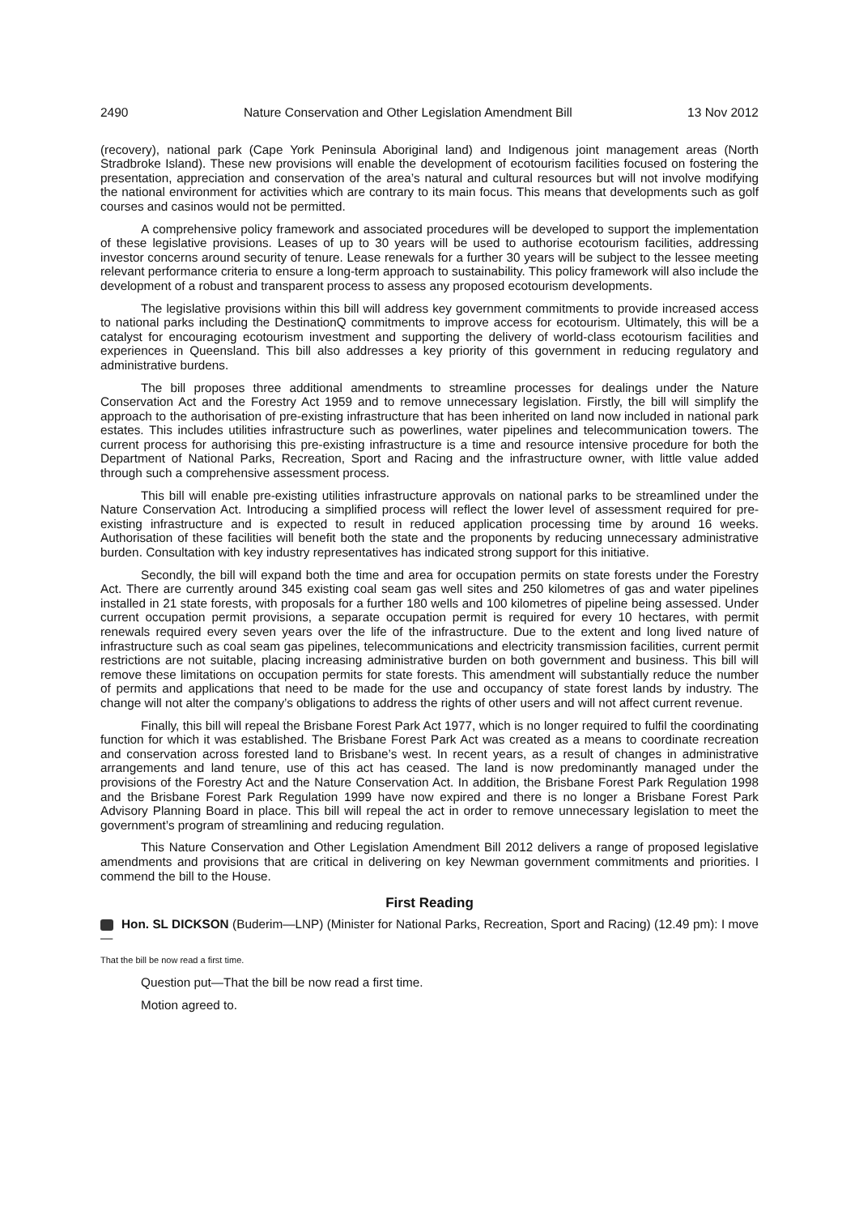2490 Nature Conservation and Other Legislation Amendment Bill 13 Nov 2012
(recovery), national park (Cape York Peninsula Aboriginal land) and Indigenous joint management areas (North Stradbroke Island). These new provisions will enable the development of ecotourism facilities focused on fostering the presentation, appreciation and conservation of the area’s natural and cultural resources but will not involve modifying the national environment for activities which are contrary to its main focus. This means that developments such as golf courses and casinos would not be permitted.
A comprehensive policy framework and associated procedures will be developed to support the implementation of these legislative provisions. Leases of up to 30 years will be used to authorise ecotourism facilities, addressing investor concerns around security of tenure. Lease renewals for a further 30 years will be subject to the lessee meeting relevant performance criteria to ensure a long-term approach to sustainability. This policy framework will also include the development of a robust and transparent process to assess any proposed ecotourism developments.
The legislative provisions within this bill will address key government commitments to provide increased access to national parks including the DestinationQ commitments to improve access for ecotourism. Ultimately, this will be a catalyst for encouraging ecotourism investment and supporting the delivery of world-class ecotourism facilities and experiences in Queensland. This bill also addresses a key priority of this government in reducing regulatory and administrative burdens.
The bill proposes three additional amendments to streamline processes for dealings under the Nature Conservation Act and the Forestry Act 1959 and to remove unnecessary legislation. Firstly, the bill will simplify the approach to the authorisation of pre-existing infrastructure that has been inherited on land now included in national park estates. This includes utilities infrastructure such as powerlines, water pipelines and telecommunication towers. The current process for authorising this pre-existing infrastructure is a time and resource intensive procedure for both the Department of National Parks, Recreation, Sport and Racing and the infrastructure owner, with little value added through such a comprehensive assessment process.
This bill will enable pre-existing utilities infrastructure approvals on national parks to be streamlined under the Nature Conservation Act. Introducing a simplified process will reflect the lower level of assessment required for pre-existing infrastructure and is expected to result in reduced application processing time by around 16 weeks. Authorisation of these facilities will benefit both the state and the proponents by reducing unnecessary administrative burden. Consultation with key industry representatives has indicated strong support for this initiative.
Secondly, the bill will expand both the time and area for occupation permits on state forests under the Forestry Act. There are currently around 345 existing coal seam gas well sites and 250 kilometres of gas and water pipelines installed in 21 state forests, with proposals for a further 180 wells and 100 kilometres of pipeline being assessed. Under current occupation permit provisions, a separate occupation permit is required for every 10 hectares, with permit renewals required every seven years over the life of the infrastructure. Due to the extent and long lived nature of infrastructure such as coal seam gas pipelines, telecommunications and electricity transmission facilities, current permit restrictions are not suitable, placing increasing administrative burden on both government and business. This bill will remove these limitations on occupation permits for state forests. This amendment will substantially reduce the number of permits and applications that need to be made for the use and occupancy of state forest lands by industry. The change will not alter the company’s obligations to address the rights of other users and will not affect current revenue.
Finally, this bill will repeal the Brisbane Forest Park Act 1977, which is no longer required to fulfil the coordinating function for which it was established. The Brisbane Forest Park Act was created as a means to coordinate recreation and conservation across forested land to Brisbane’s west. In recent years, as a result of changes in administrative arrangements and land tenure, use of this act has ceased. The land is now predominantly managed under the provisions of the Forestry Act and the Nature Conservation Act. In addition, the Brisbane Forest Park Regulation 1998 and the Brisbane Forest Park Regulation 1999 have now expired and there is no longer a Brisbane Forest Park Advisory Planning Board in place. This bill will repeal the act in order to remove unnecessary legislation to meet the government’s program of streamlining and reducing regulation.
This Nature Conservation and Other Legislation Amendment Bill 2012 delivers a range of proposed legislative amendments and provisions that are critical in delivering on key Newman government commitments and priorities. I commend the bill to the House.
First Reading
Hon. SL DICKSON (Buderim—LNP) (Minister for National Parks, Recreation, Sport and Racing) (12.49 pm): I move—
That the bill be now read a first time.
Question put—That the bill be now read a first time.
Motion agreed to.